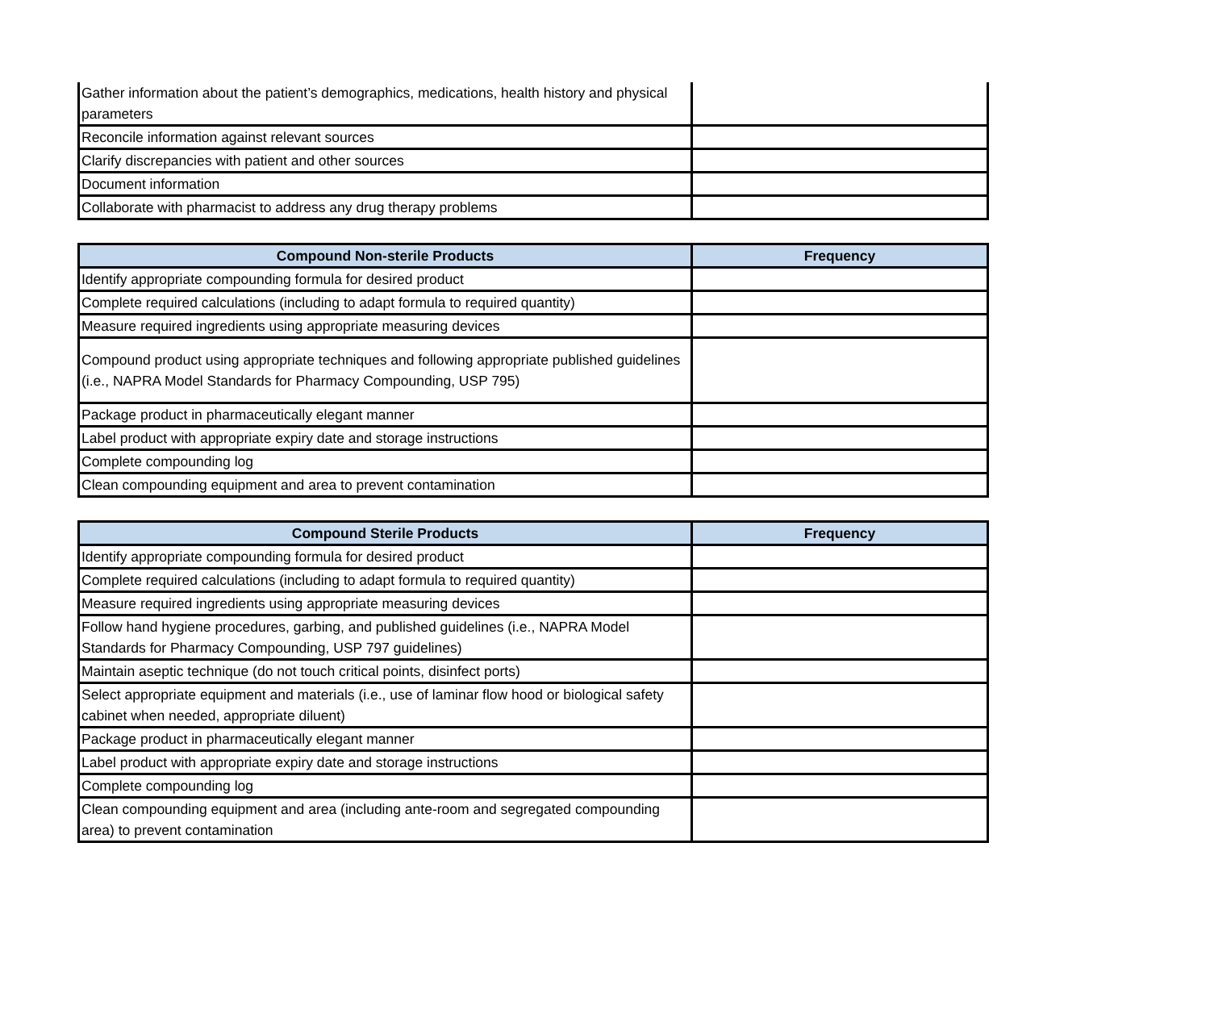| Gather information about the patient’s demographics, medications, health history and physical parameters | |
| Reconcile information against relevant sources | |
| Clarify discrepancies with patient and other sources | |
| Document information | |
| Collaborate with pharmacist to address any drug therapy problems | |
| Compound Non-sterile Products | Frequency |
| --- | --- |
| Identify appropriate compounding formula for desired product | |
| Complete required calculations (including to adapt formula to required quantity) | |
| Measure required ingredients using appropriate measuring devices | |
| Compound product using appropriate techniques and following appropriate published guidelines (i.e., NAPRA Model Standards for Pharmacy Compounding, USP 795) | |
| Package product in pharmaceutically elegant manner | |
| Label product with appropriate expiry date and storage instructions | |
| Complete compounding log | |
| Clean compounding equipment and area to prevent contamination | |
| Compound Sterile Products | Frequency |
| --- | --- |
| Identify appropriate compounding formula for desired product | |
| Complete required calculations (including to adapt formula to required quantity) | |
| Measure required ingredients using appropriate measuring devices | |
| Follow hand hygiene procedures, garbing, and published guidelines (i.e., NAPRA Model Standards for Pharmacy Compounding, USP 797 guidelines) | |
| Maintain aseptic technique (do not touch critical points, disinfect ports) | |
| Select appropriate equipment and materials (i.e., use of laminar flow hood or biological safety cabinet when needed, appropriate diluent) | |
| Package product in pharmaceutically elegant manner | |
| Label product with appropriate expiry date and storage instructions | |
| Complete compounding log | |
| Clean compounding equipment and area (including ante-room and segregated compounding area) to prevent contamination | |